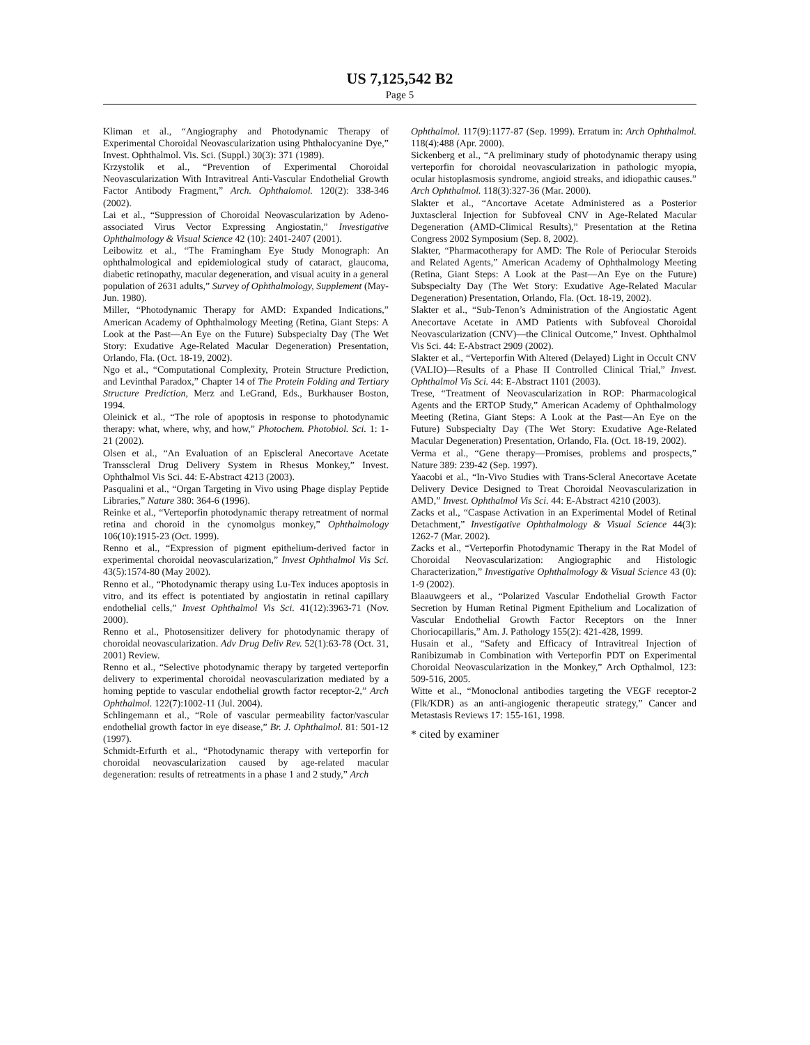US 7,125,542 B2
Page 5
Kliman et al., “Angiography and Photodynamic Therapy of Experimental Choroidal Neovascularization using Phthalocyanine Dye,” Invest. Ophthalmol. Vis. Sci. (Suppl.) 30(3): 371 (1989).
Krzystolik et al., “Prevention of Experimental Choroidal Neovascularization With Intravitreal Anti-Vascular Endothelial Growth Factor Antibody Fragment,” Arch. Ophthalomol. 120(2): 338-346 (2002).
Lai et al., “Suppression of Choroidal Neovascularization by Adeno-associated Virus Vector Expressing Angiostatin,” Investigative Ophthalmology & Visual Science 42 (10): 2401-2407 (2001).
Leibowitz et al., “The Framingham Eye Study Monograph: An ophthalmological and epidemiological study of cataract, glaucoma, diabetic retinopathy, macular degeneration, and visual acuity in a general population of 2631 adults,” Survey of Ophthalmology, Supplement (May-Jun. 1980).
Miller, “Photodynamic Therapy for AMD: Expanded Indications,” American Academy of Ophthalmology Meeting (Retina, Giant Steps: A Look at the Past—An Eye on the Future) Subspecialty Day (The Wet Story: Exudative Age-Related Macular Degeneration) Presentation, Orlando, Fla. (Oct. 18-19, 2002).
Ngo et al., “Computational Complexity, Protein Structure Prediction, and Levinthal Paradox,” Chapter 14 of The Protein Folding and Tertiary Structure Prediction, Merz and LeGrand, Eds., Burkhauser Boston, 1994.
Oleinick et al., “The role of apoptosis in response to photodynamic therapy: what, where, why, and how,” Photochem. Photobiol. Sci. 1: 1-21 (2002).
Olsen et al., “An Evaluation of an Episcleral Anecortave Acetate Transscleral Drug Delivery System in Rhesus Monkey,” Invest. Ophthalmol Vis Sci. 44: E-Abstract 4213 (2003).
Pasqualini et al., “Organ Targeting in Vivo using Phage display Peptide Libraries,” Nature 380: 364-6 (1996).
Reinke et al., “Verteporfin photodynamic therapy retreatment of normal retina and choroid in the cynomolgus monkey,” Ophthalmology 106(10):1915-23 (Oct. 1999).
Renno et al., “Expression of pigment epithelium-derived factor in experimental choroidal neovascularization,” Invest Ophthalmol Vis Sci. 43(5):1574-80 (May 2002).
Renno et al., “Photodynamic therapy using Lu-Tex induces apoptosis in vitro, and its effect is potentiated by angiostatin in retinal capillary endothelial cells,” Invest Ophthalmol Vis Sci. 41(12):3963-71 (Nov. 2000).
Renno et al., Photosensitizer delivery for photodynamic therapy of choroidal neovascularization. Adv Drug Deliv Rev. 52(1):63-78 (Oct. 31, 2001) Review.
Renno et al., “Selective photodynamic therapy by targeted verteporfin delivery to experimental choroidal neovascularization mediated by a homing peptide to vascular endothelial growth factor receptor-2,” Arch Ophthalmol. 122(7):1002-11 (Jul. 2004).
Schlingemann et al., “Role of vascular permeability factor/vascular endothelial growth factor in eye disease,” Br. J. Ophthalmol. 81: 501-12 (1997).
Schmidt-Erfurth et al., “Photodynamic therapy with verteporfin for choroidal neovascularization caused by age-related macular degeneration: results of retreatments in a phase 1 and 2 study,” Arch
Ophthalmol. 117(9):1177-87 (Sep. 1999). Erratum in: Arch Ophthalmol. 118(4):488 (Apr. 2000).
Sickenberg et al., “A preliminary study of photodynamic therapy using verteporfin for choroidal neovascularization in pathologic myopia, ocular histoplasmosis syndrome, angioid streaks, and idiopathic causes.” Arch Ophthalmol. 118(3):327-36 (Mar. 2000).
Slakter et al., “Ancortave Acetate Administered as a Posterior Juxtascleral Injection for Subfoveal CNV in Age-Related Macular Degeneration (AMD-Climical Results),” Presentation at the Retina Congress 2002 Symposium (Sep. 8, 2002).
Slakter, “Pharmacotherapy for AMD: The Role of Periocular Steroids and Related Agents,” American Academy of Ophthalmology Meeting (Retina, Giant Steps: A Look at the Past—An Eye on the Future) Subspecialty Day (The Wet Story: Exudative Age-Related Macular Degeneration) Presentation, Orlando, Fla. (Oct. 18-19, 2002).
Slakter et al., “Sub-Tenon’s Administration of the Angiostatic Agent Anecortave Acetate in AMD Patients with Subfoveal Choroidal Neovascularization (CNV)—the Clinical Outcome,” Invest. Ophthalmol Vis Sci. 44: E-Abstract 2909 (2002).
Slakter et al., “Verteporfin With Altered (Delayed) Light in Occult CNV (VALIO)—Results of a Phase II Controlled Clinical Trial,” Invest. Ophthalmol Vis Sci. 44: E-Abstract 1101 (2003).
Trese, “Treatment of Neovascularization in ROP: Pharmacological Agents and the ERTOP Study,” American Academy of Ophthalmology Meeting (Retina, Giant Steps: A Look at the Past—An Eye on the Future) Subspecialty Day (The Wet Story: Exudative Age-Related Macular Degeneration) Presentation, Orlando, Fla. (Oct. 18-19, 2002).
Verma et al., “Gene therapy—Promises, problems and prospects,” Nature 389: 239-42 (Sep. 1997).
Yaacobi et al., “In-Vivo Studies with Trans-Scleral Anecortave Acetate Delivery Device Designed to Treat Choroidal Neovascularization in AMD,” Invest. Ophthalmol Vis Sci. 44: E-Abstract 4210 (2003).
Zacks et al., “Caspase Activation in an Experimental Model of Retinal Detachment,” Investigative Ophthalmology & Visual Science 44(3): 1262-7 (Mar. 2002).
Zacks et al., “Verteporfin Photodynamic Therapy in the Rat Model of Choroidal Neovascularization: Angiographic and Histologic Characterization,” Investigative Ophthalmology & Visual Science 43 (0): 1-9 (2002).
Blaauwgeers et al., “Polarized Vascular Endothelial Growth Factor Secretion by Human Retinal Pigment Epithelium and Localization of Vascular Endothelial Growth Factor Receptors on the Inner Choriocapillaris,” Am. J. Pathology 155(2): 421-428, 1999.
Husain et al., “Safety and Efficacy of Intravitreal Injection of Ranibizumab in Combination with Verteporfin PDT on Experimental Choroidal Neovascularization in the Monkey,” Arch Opthalmol, 123: 509-516, 2005.
Witte et al., “Monoclonal antibodies targeting the VEGF receptor-2 (Flk/KDR) as an anti-angiogenic therapeutic strategy,” Cancer and Metastasis Reviews 17: 155-161, 1998.
* cited by examiner